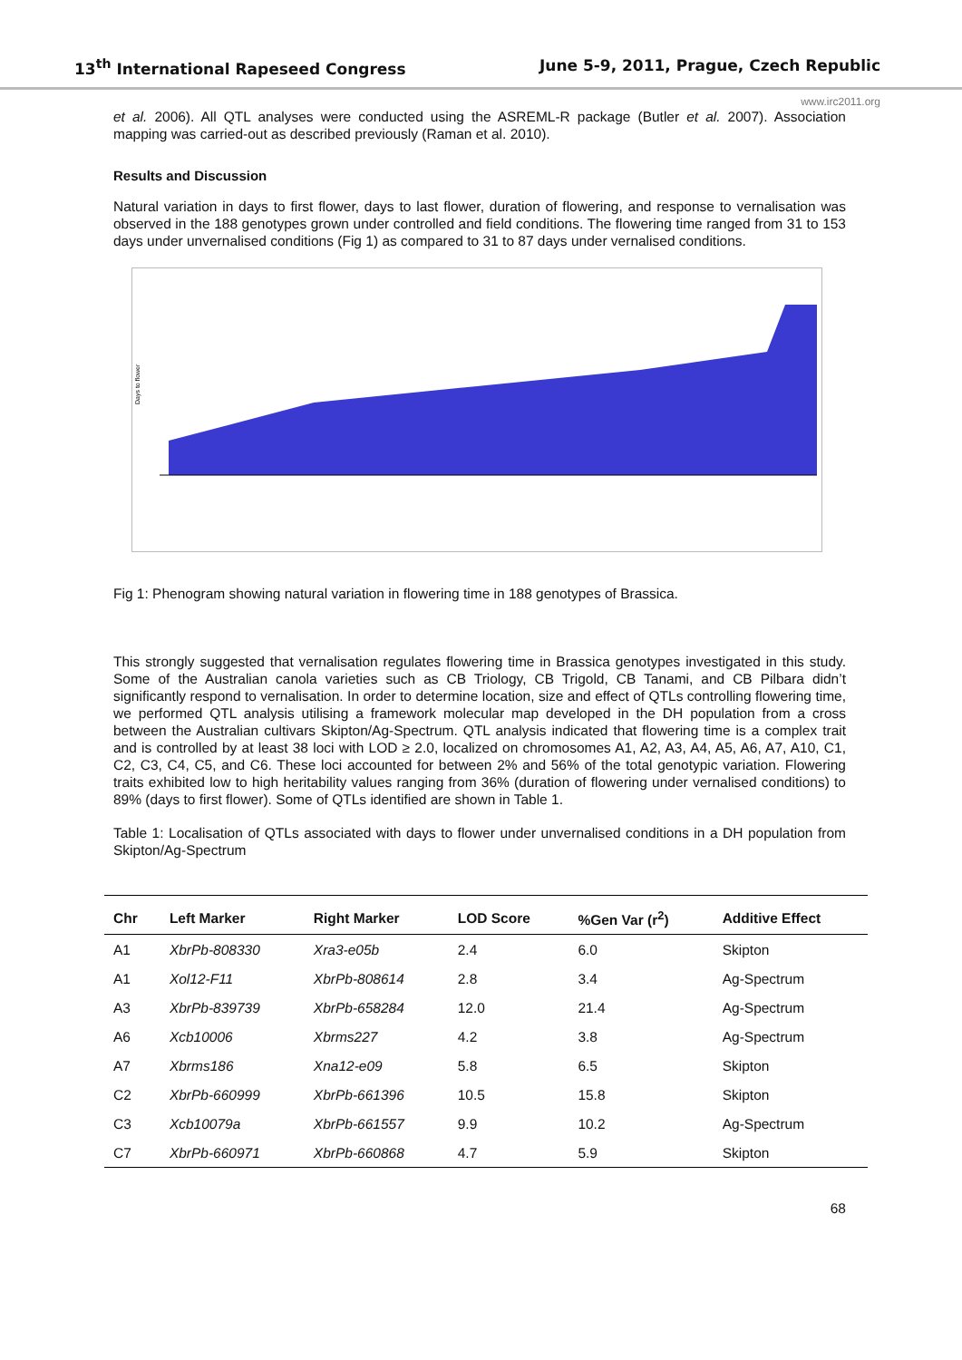13<sup>th</sup> International Rapeseed Congress June 5-9, 2011, Prague, Czech Republic
www.irc2011.org
et al. 2006). All QTL analyses were conducted using the ASREML-R package (Butler et al. 2007). Association mapping was carried-out as described previously (Raman et al. 2010).
Results and Discussion
Natural variation in days to first flower, days to last flower, duration of flowering, and response to vernalisation was observed in the 188 genotypes grown under controlled and field conditions. The flowering time ranged from 31 to 153 days under unvernalised conditions (Fig 1) as compared to 31 to 87 days under vernalised conditions.
Days to flower
Fig 1: Phenogram showing natural variation in flowering time in 188 genotypes of Brassica.
This strongly suggested that vernalisation regulates flowering time in Brassica genotypes investigated in this study. Some of the Australian canola varieties such as CB Triology, CB Trigold, CB Tanami, and CB Pilbara didn’t significantly respond to vernalisation. In order to determine location, size and effect of QTLs controlling flowering time, we performed QTL analysis utilising a framework molecular map developed in the DH population from a cross between the Australian cultivars Skipton/Ag-Spectrum. QTL analysis indicated that flowering time is a complex trait and is controlled by at least 38 loci with LOD ≥ 2.0, localized on chromosomes A1, A2, A3, A4, A5, A6, A7, A10, C1, C2, C3, C4, C5, and C6. These loci accounted for between 2% and 56% of the total genotypic variation. Flowering traits exhibited low to high heritability values ranging from 36% (duration of flowering under vernalised conditions) to 89% (days to first flower). Some of QTLs identified are shown in Table 1.
Table 1: Localisation of QTLs associated with days to flower under unvernalised conditions in a DH population from Skipton/Ag-Spectrum
| Chr | Left Marker | Right Marker | LOD Score | %Gen Var (r<sup>2</sup>) | Additive Effect |
| --- | --- | --- | --- | --- | --- |
| A1 | XbrPb-808330 | Xra3-e05b | 2.4 | 6.0 | Skipton |
| A1 | Xol12-F11 | XbrPb-808614 | 2.8 | 3.4 | Ag-Spectrum |
| A3 | XbrPb-839739 | XbrPb-658284 | 12.0 | 21.4 | Ag-Spectrum |
| A6 | Xcb10006 | Xbrms227 | 4.2 | 3.8 | Ag-Spectrum |
| A7 | Xbrms186 | Xna12-e09 | 5.8 | 6.5 | Skipton |
| C2 | XbrPb-660999 | XbrPb-661396 | 10.5 | 15.8 | Skipton |
| C3 | Xcb10079a | XbrPb-661557 | 9.9 | 10.2 | Ag-Spectrum |
| C7 | XbrPb-660971 | XbrPb-660868 | 4.7 | 5.9 | Skipton |
68